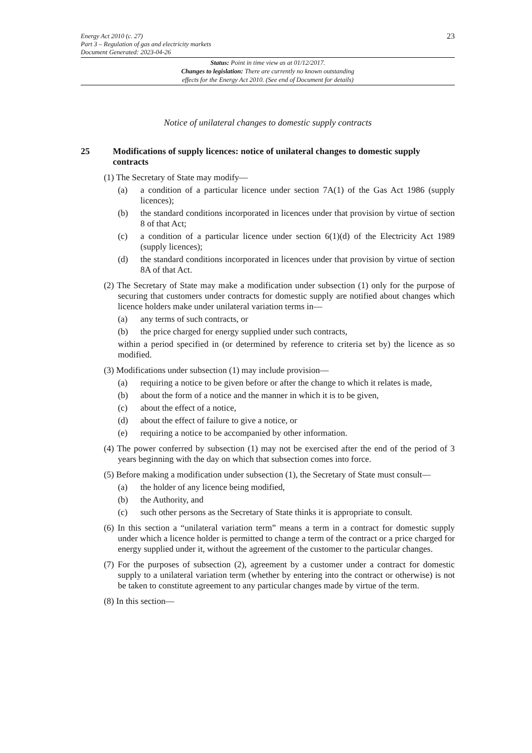Energy Act 2010 (c. 27)
Part 3 – Regulation of gas and electricity markets
Document Generated: 2023-04-26
23
Status: Point in time view as at 01/12/2017.
Changes to legislation: There are currently no known outstanding
effects for the Energy Act 2010. (See end of Document for details)
Notice of unilateral changes to domestic supply contracts
25 Modifications of supply licences: notice of unilateral changes to domestic supply contracts
(1) The Secretary of State may modify—
(a) a condition of a particular licence under section 7A(1) of the Gas Act 1986 (supply licences);
(b) the standard conditions incorporated in licences under that provision by virtue of section 8 of that Act;
(c) a condition of a particular licence under section 6(1)(d) of the Electricity Act 1989 (supply licences);
(d) the standard conditions incorporated in licences under that provision by virtue of section 8A of that Act.
(2) The Secretary of State may make a modification under subsection (1) only for the purpose of securing that customers under contracts for domestic supply are notified about changes which licence holders make under unilateral variation terms in—
(a) any terms of such contracts, or
(b) the price charged for energy supplied under such contracts,
within a period specified in (or determined by reference to criteria set by) the licence as so modified.
(3) Modifications under subsection (1) may include provision—
(a) requiring a notice to be given before or after the change to which it relates is made,
(b) about the form of a notice and the manner in which it is to be given,
(c) about the effect of a notice,
(d) about the effect of failure to give a notice, or
(e) requiring a notice to be accompanied by other information.
(4) The power conferred by subsection (1) may not be exercised after the end of the period of 3 years beginning with the day on which that subsection comes into force.
(5) Before making a modification under subsection (1), the Secretary of State must consult—
(a) the holder of any licence being modified,
(b) the Authority, and
(c) such other persons as the Secretary of State thinks it is appropriate to consult.
(6) In this section a “unilateral variation term” means a term in a contract for domestic supply under which a licence holder is permitted to change a term of the contract or a price charged for energy supplied under it, without the agreement of the customer to the particular changes.
(7) For the purposes of subsection (2), agreement by a customer under a contract for domestic supply to a unilateral variation term (whether by entering into the contract or otherwise) is not be taken to constitute agreement to any particular changes made by virtue of the term.
(8) In this section—